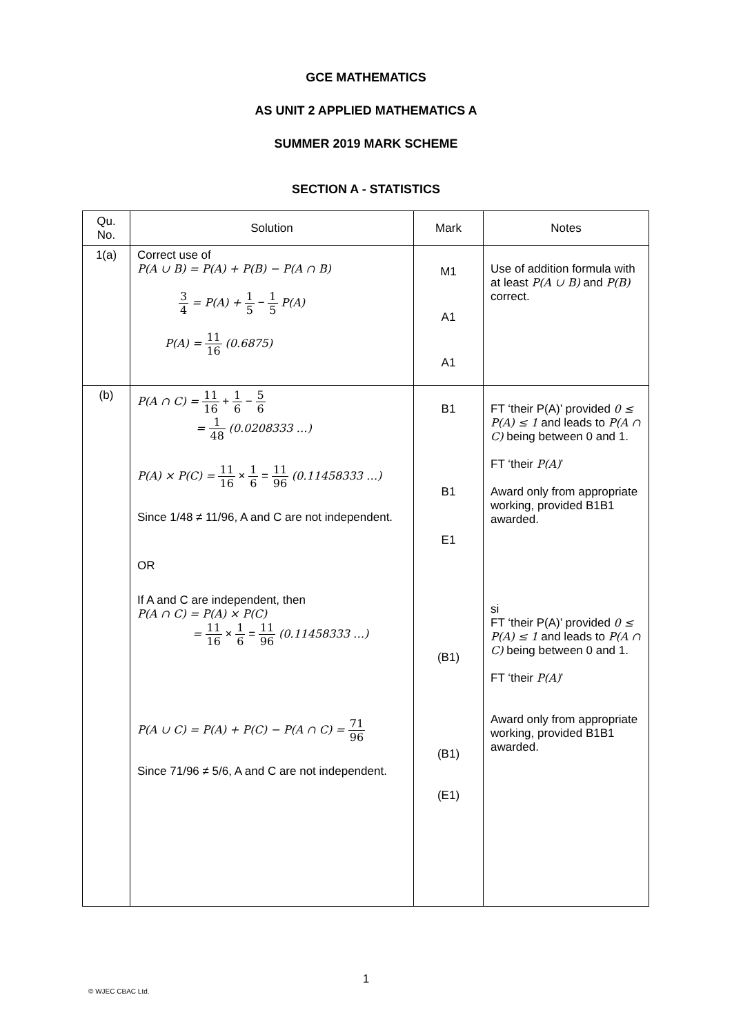GCE MATHEMATICS
AS UNIT 2 APPLIED MATHEMATICS A
SUMMER 2019 MARK SCHEME
SECTION A - STATISTICS
| Qu. No. | Solution | Mark | Notes |
| --- | --- | --- | --- |
| 1(a) | Correct use of P(A ∪ B) = P(A) + P(B) − P(A ∩ B) 3 4 = P(A) + 1 5 − 1 5 P(A) P(A) = 11 16 (0.6875) | M1 A1 A1 | Use of addition formula with at least P(A ∪ B) and P(B) correct. |
| (b) | P(A ∩ C) = 11 16 + 1 6 − 5 6 = 1 48 (0.0208333 …) P(A) × P(C) = 11 16 × 1 6 = 11 96 (0.11458333 …) Since 1/48 ≠ 11/96, A and C are not independent. OR If A and C are independent, then P(A ∩ C) = P(A) × P(C) = 11 16 × 1 6 = 11 96 (0.11458333 …) P(A ∪ C) = P(A) + P(C) − P(A ∩ C) = 71 96 Since 71/96 ≠ 5/6, A and C are not independent. | B1 B1 E1 (B1) (B1) (E1) | FT ‘their P(A)’ provided 0 ≤ P(A) ≤ 1 and leads to P(A ∩ C) being between 0 and 1. FT ‘their P(A) ’ Award only from appropriate working, provided B1B1 awarded. si FT ‘their P(A)’ provided 0 ≤ P(A) ≤ 1 and leads to P(A ∩ C) being between 0 and 1. FT ‘their P(A) ’ Award only from appropriate working, provided B1B1 awarded. |
1
© WJEC CBAC Ltd.